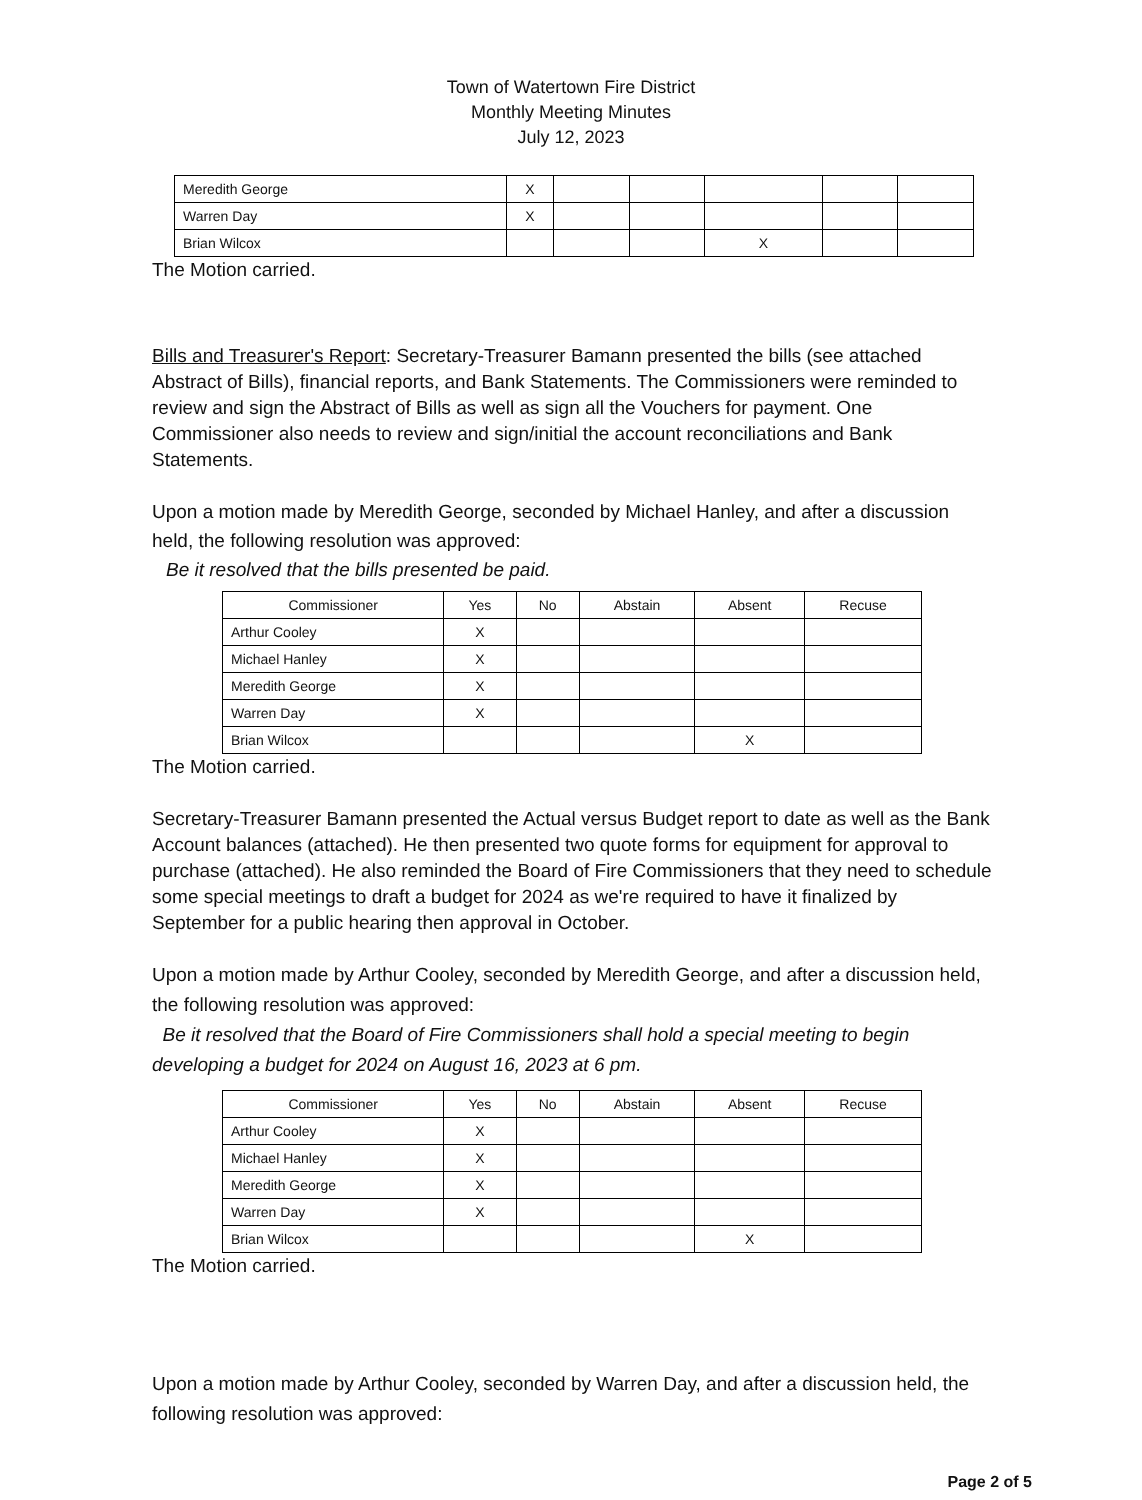Town of Watertown Fire District
Monthly Meeting Minutes
July 12, 2023
| Meredith George | X | | | | | |
| Warren Day | X | | | | | |
| Brian Wilcox | | | | X | | |
The Motion carried.
Bills and Treasurer's Report: Secretary-Treasurer Bamann presented the bills (see attached Abstract of Bills), financial reports, and Bank Statements. The Commissioners were reminded to review and sign the Abstract of Bills as well as sign all the Vouchers for payment. One Commissioner also needs to review and sign/initial the account reconciliations and Bank Statements.
Upon a motion made by Meredith George, seconded by Michael Hanley, and after a discussion held, the following resolution was approved:
Be it resolved that the bills presented be paid.
| Commissioner | Yes | No | Abstain | Absent | Recuse |
| --- | --- | --- | --- | --- | --- |
| Arthur Cooley | X | | | | |
| Michael Hanley | X | | | | |
| Meredith George | X | | | | |
| Warren Day | X | | | | |
| Brian Wilcox | | | | X | |
The Motion carried.
Secretary-Treasurer Bamann presented the Actual versus Budget report to date as well as the Bank Account balances (attached). He then presented two quote forms for equipment for approval to purchase (attached). He also reminded the Board of Fire Commissioners that they need to schedule some special meetings to draft a budget for 2024 as we're required to have it finalized by September for a public hearing then approval in October.
Upon a motion made by Arthur Cooley, seconded by Meredith George, and after a discussion held, the following resolution was approved:
Be it resolved that the Board of Fire Commissioners shall hold a special meeting to begin developing a budget for 2024 on August 16, 2023 at 6 pm.
| Commissioner | Yes | No | Abstain | Absent | Recuse |
| --- | --- | --- | --- | --- | --- |
| Arthur Cooley | X | | | | |
| Michael Hanley | X | | | | |
| Meredith George | X | | | | |
| Warren Day | X | | | | |
| Brian Wilcox | | | | X | |
The Motion carried.
Upon a motion made by Arthur Cooley, seconded by Warren Day, and after a discussion held, the following resolution was approved:
Page 2 of 5